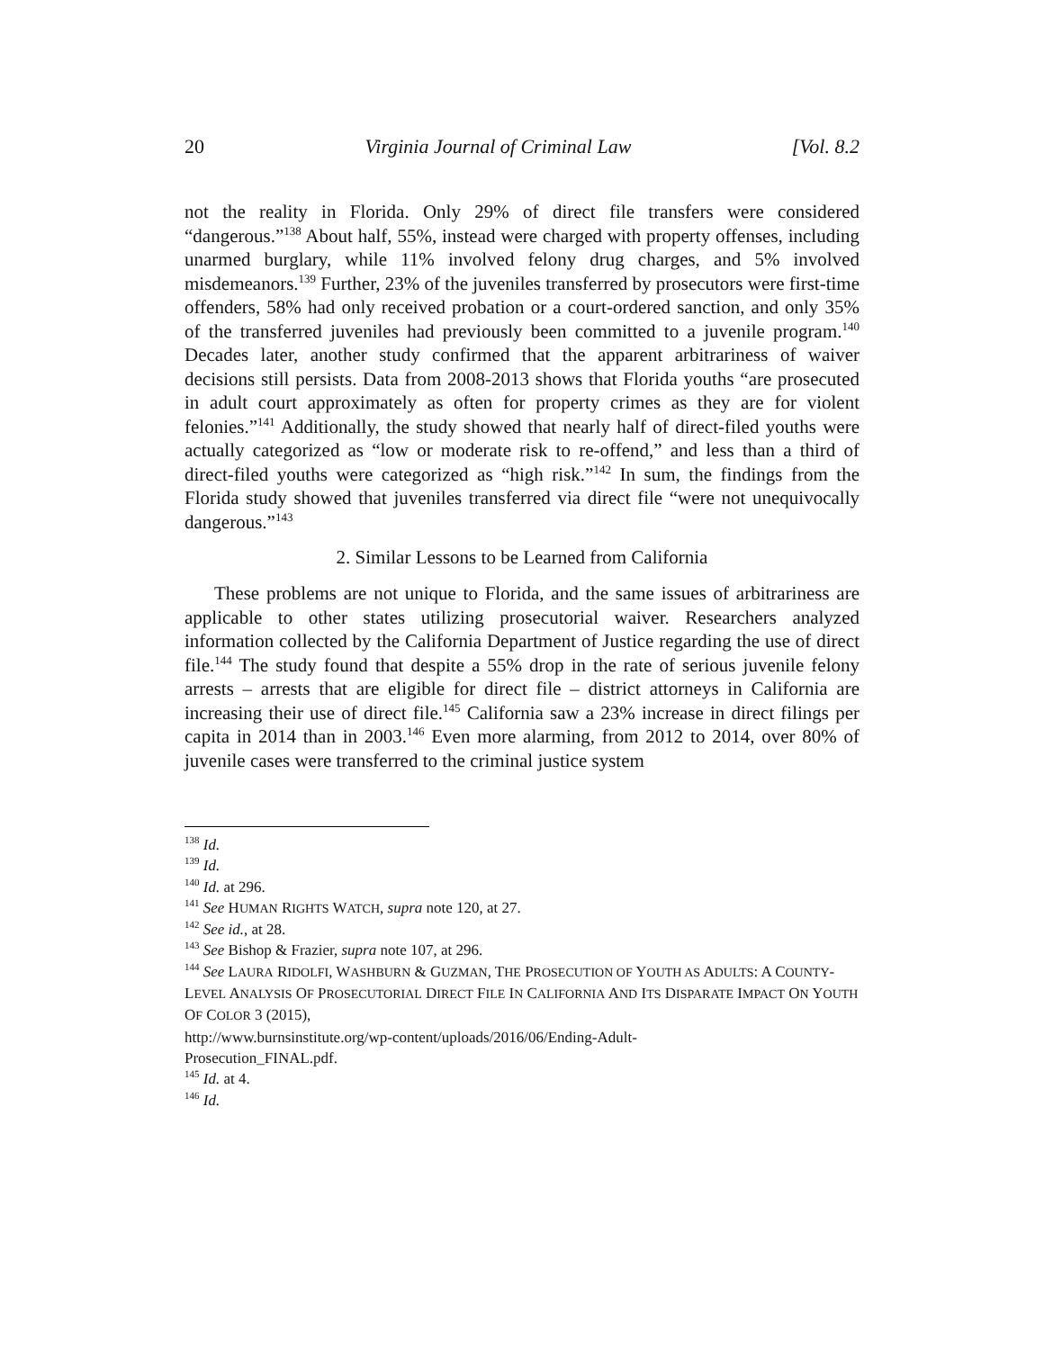20 Virginia Journal of Criminal Law [Vol. 8.2
not the reality in Florida. Only 29% of direct file transfers were considered “dangerous.”<sup>138</sup> About half, 55%, instead were charged with property offenses, including unarmed burglary, while 11% involved felony drug charges, and 5% involved misdemeanors.<sup>139</sup> Further, 23% of the juveniles transferred by prosecutors were first-time offenders, 58% had only received probation or a court-ordered sanction, and only 35% of the transferred juveniles had previously been committed to a juvenile program.<sup>140</sup> Decades later, another study confirmed that the apparent arbitrariness of waiver decisions still persists. Data from 2008-2013 shows that Florida youths “are prosecuted in adult court approximately as often for property crimes as they are for violent felonies.”<sup>141</sup> Additionally, the study showed that nearly half of direct-filed youths were actually categorized as “low or moderate risk to re-offend,” and less than a third of direct-filed youths were categorized as “high risk.”<sup>142</sup> In sum, the findings from the Florida study showed that juveniles transferred via direct file “were not unequivocally dangerous.”<sup>143</sup>
2. Similar Lessons to be Learned from California
These problems are not unique to Florida, and the same issues of arbitrariness are applicable to other states utilizing prosecutorial waiver. Researchers analyzed information collected by the California Department of Justice regarding the use of direct file.<sup>144</sup> The study found that despite a 55% drop in the rate of serious juvenile felony arrests – arrests that are eligible for direct file – district attorneys in California are increasing their use of direct file.<sup>145</sup> California saw a 23% increase in direct filings per capita in 2014 than in 2003.<sup>146</sup> Even more alarming, from 2012 to 2014, over 80% of juvenile cases were transferred to the criminal justice system
<sup>138</sup> Id.
<sup>139</sup> Id.
<sup>140</sup> Id. at 296.
<sup>141</sup> See HUMAN RIGHTS WATCH, supra note 120, at 27.
<sup>142</sup> See id., at 28.
<sup>143</sup> See Bishop & Frazier, supra note 107, at 296.
<sup>144</sup> See LAURA RIDOLFI, WASHBURN & GUZMAN, THE PROSECUTION OF YOUTH AS ADULTS: A COUNTY-LEVEL ANALYSIS OF PROSECUTORIAL DIRECT FILE IN CALIFORNIA AND ITS DISPARATE IMPACT ON YOUTH OF COLOR 3 (2015),
http://www.burnsinstitute.org/wp-content/uploads/2016/06/Ending-Adult-
Prosecution_FINAL.pdf.
<sup>145</sup> Id. at 4.
<sup>146</sup> Id.